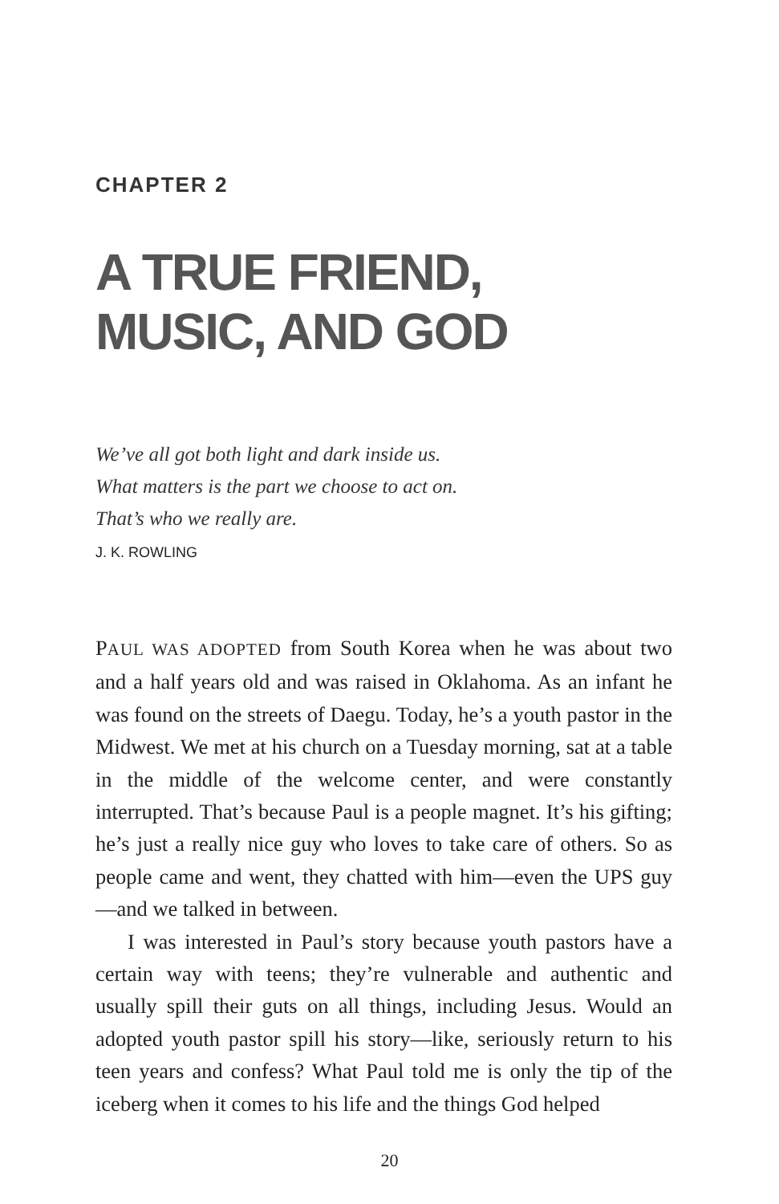CHAPTER 2
A TRUE FRIEND,
MUSIC, AND GOD
We’ve all got both light and dark inside us.
What matters is the part we choose to act on.
That’s who we really are.
J. K. ROWLING
PAUL WAS ADOPTED from South Korea when he was about two and a half years old and was raised in Oklahoma. As an infant he was found on the streets of Daegu. Today, he’s a youth pastor in the Midwest. We met at his church on a Tuesday morning, sat at a table in the middle of the welcome center, and were constantly interrupted. That’s because Paul is a people magnet. It’s his gifting; he’s just a really nice guy who loves to take care of others. So as people came and went, they chatted with him—even the UPS guy—and we talked in between.
I was interested in Paul’s story because youth pastors have a certain way with teens; they’re vulnerable and authentic and usually spill their guts on all things, including Jesus. Would an adopted youth pastor spill his story—like, seriously return to his teen years and confess? What Paul told me is only the tip of the iceberg when it comes to his life and the things God helped
20